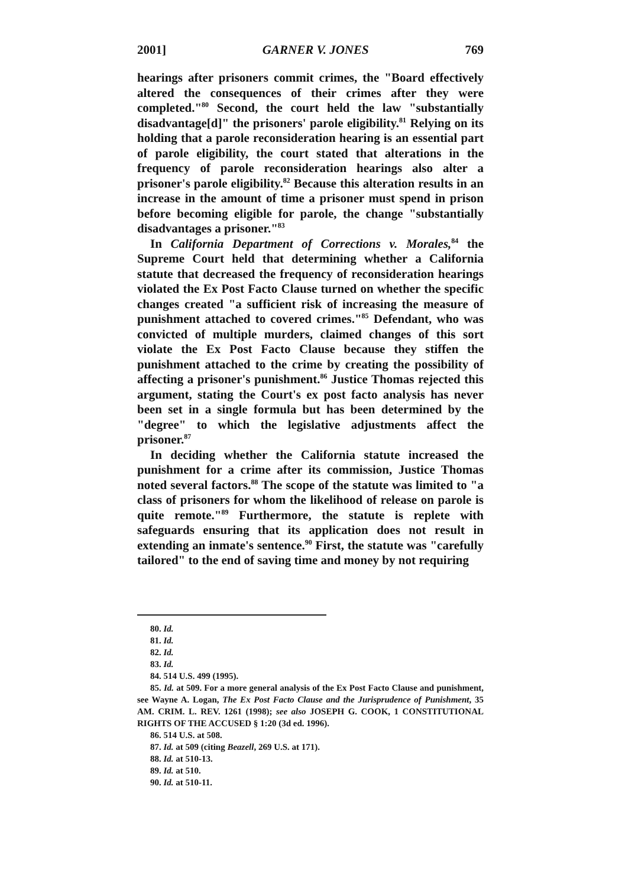2001] GARNER V. JONES 769
hearings after prisoners commit crimes, the "Board effectively altered the consequences of their crimes after they were completed."<sup>80</sup> Second, the court held the law "substantially disadvantage[d]" the prisoners' parole eligibility.<sup>81</sup> Relying on its holding that a parole reconsideration hearing is an essential part of parole eligibility, the court stated that alterations in the frequency of parole reconsideration hearings also alter a prisoner's parole eligibility.<sup>82</sup> Because this alteration results in an increase in the amount of time a prisoner must spend in prison before becoming eligible for parole, the change "substantially disadvantages a prisoner."<sup>83</sup>
In California Department of Corrections v. Morales,<sup>84</sup> the Supreme Court held that determining whether a California statute that decreased the frequency of reconsideration hearings violated the Ex Post Facto Clause turned on whether the specific changes created "a sufficient risk of increasing the measure of punishment attached to covered crimes."<sup>85</sup> Defendant, who was convicted of multiple murders, claimed changes of this sort violate the Ex Post Facto Clause because they stiffen the punishment attached to the crime by creating the possibility of affecting a prisoner's punishment.<sup>86</sup> Justice Thomas rejected this argument, stating the Court's ex post facto analysis has never been set in a single formula but has been determined by the "degree" to which the legislative adjustments affect the prisoner.<sup>87</sup>
In deciding whether the California statute increased the punishment for a crime after its commission, Justice Thomas noted several factors.<sup>88</sup> The scope of the statute was limited to "a class of prisoners for whom the likelihood of release on parole is quite remote."<sup>89</sup> Furthermore, the statute is replete with safeguards ensuring that its application does not result in extending an inmate's sentence.<sup>90</sup> First, the statute was "carefully tailored" to the end of saving time and money by not requiring
80. Id.
81. Id.
82. Id.
83. Id.
84. 514 U.S. 499 (1995).
85. Id. at 509. For a more general analysis of the Ex Post Facto Clause and punishment, see Wayne A. Logan, The Ex Post Facto Clause and the Jurisprudence of Punishment, 35 AM. CRIM. L. REV. 1261 (1998); see also JOSEPH G. COOK, 1 CONSTITUTIONAL RIGHTS OF THE ACCUSED § 1:20 (3d ed. 1996).
86. 514 U.S. at 508.
87. Id. at 509 (citing Beazell, 269 U.S. at 171).
88. Id. at 510-13.
89. Id. at 510.
90. Id. at 510-11.